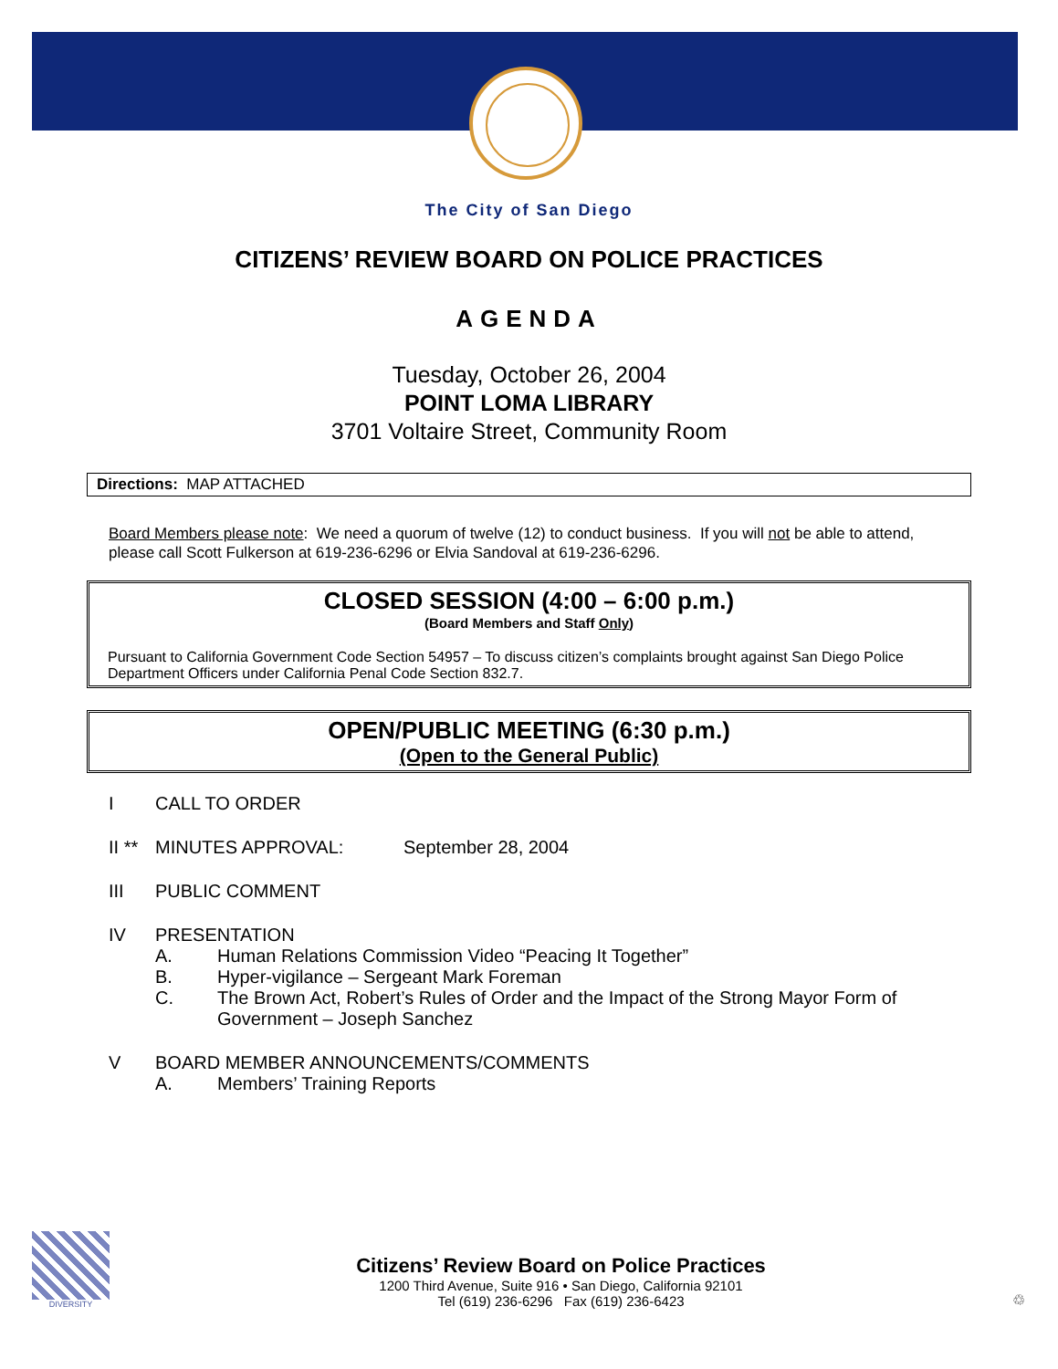The City of San Diego
CITIZENS’ REVIEW BOARD ON POLICE PRACTICES
AGENDA
Tuesday, October 26, 2004
POINT LOMA LIBRARY
3701 Voltaire Street, Community Room
Directions: MAP ATTACHED
Board Members please note: We need a quorum of twelve (12) to conduct business. If you will not be able to attend, please call Scott Fulkerson at 619-236-6296 or Elvia Sandoval at 619-236-6296.
CLOSED SESSION (4:00 – 6:00 p.m.)
(Board Members and Staff Only)
Pursuant to California Government Code Section 54957 – To discuss citizen’s complaints brought against San Diego Police Department Officers under California Penal Code Section 832.7.
OPEN/PUBLIC MEETING (6:30 p.m.)
(Open to the General Public)
I CALL TO ORDER
II ** MINUTES APPROVAL: September 28, 2004
III PUBLIC COMMENT
IV PRESENTATION
A. Human Relations Commission Video “Peacing It Together”
B. Hyper-vigilance – Sergeant Mark Foreman
C. The Brown Act, Robert’s Rules of Order and the Impact of the Strong Mayor Form of Government – Joseph Sanchez
V BOARD MEMBER ANNOUNCEMENTS/COMMENTS
A. Members’ Training Reports
DIVERSITY
Citizens’ Review Board on Police Practices
1200 Third Avenue, Suite 916 • San Diego, California 92101
Tel (619) 236-6296 Fax (619) 236-6423
♲